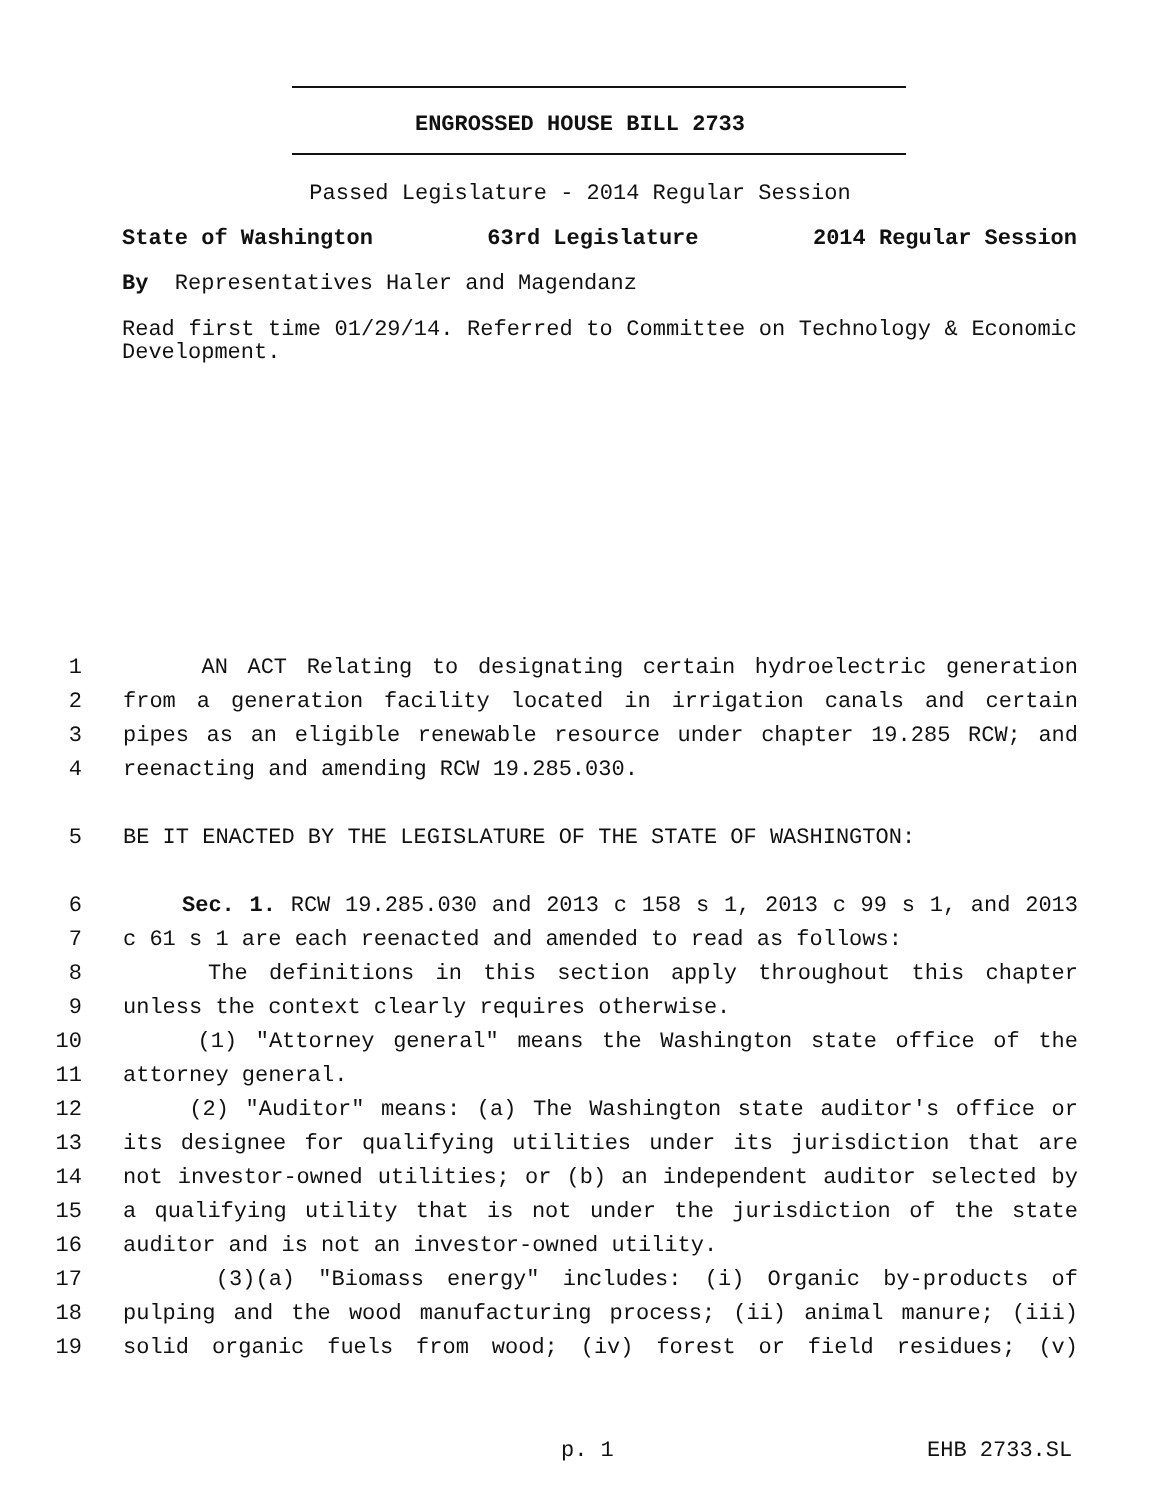ENGROSSED HOUSE BILL 2733
Passed Legislature - 2014 Regular Session
State of Washington 63rd Legislature 2014 Regular Session
By Representatives Haler and Magendanz
Read first time 01/29/14. Referred to Committee on Technology & Economic Development.
1 AN ACT Relating to designating certain hydroelectric generation
2 from a generation facility located in irrigation canals and certain
3 pipes as an eligible renewable resource under chapter 19.285 RCW; and
4 reenacting and amending RCW 19.285.030.
5 BE IT ENACTED BY THE LEGISLATURE OF THE STATE OF WASHINGTON:
6 Sec. 1. RCW 19.285.030 and 2013 c 158 s 1, 2013 c 99 s 1, and 2013
7 c 61 s 1 are each reenacted and amended to read as follows:
8 The definitions in this section apply throughout this chapter
9 unless the context clearly requires otherwise.
10 (1) "Attorney general" means the Washington state office of the
11 attorney general.
12 (2) "Auditor" means: (a) The Washington state auditor's office or
13 its designee for qualifying utilities under its jurisdiction that are
14 not investor-owned utilities; or (b) an independent auditor selected by
15 a qualifying utility that is not under the jurisdiction of the state
16 auditor and is not an investor-owned utility.
17 (3)(a) "Biomass energy" includes: (i) Organic by-products of
18 pulping and the wood manufacturing process; (ii) animal manure; (iii)
19 solid organic fuels from wood; (iv) forest or field residues; (v)
p. 1 EHB 2733.SL